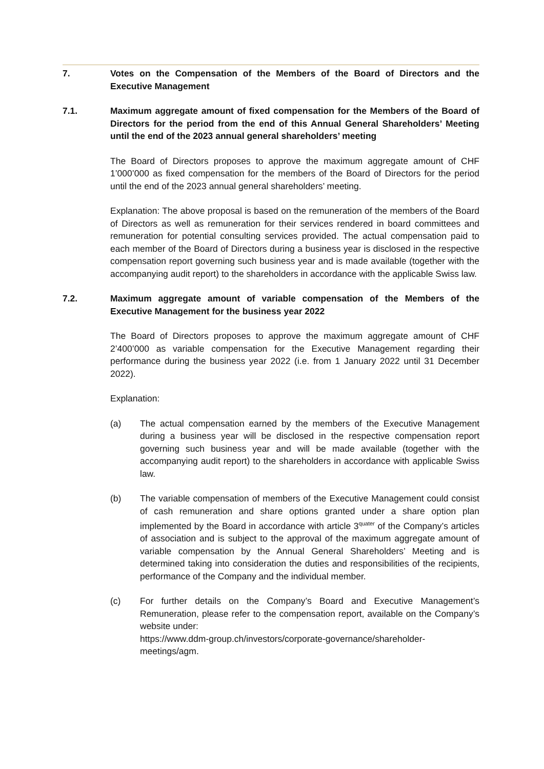7. Votes on the Compensation of the Members of the Board of Directors and the Executive Management
7.1. Maximum aggregate amount of fixed compensation for the Members of the Board of Directors for the period from the end of this Annual General Shareholders’ Meeting until the end of the 2023 annual general shareholders’ meeting
The Board of Directors proposes to approve the maximum aggregate amount of CHF 1’000’000 as fixed compensation for the members of the Board of Directors for the period until the end of the 2023 annual general shareholders’ meeting.
Explanation: The above proposal is based on the remuneration of the members of the Board of Directors as well as remuneration for their services rendered in board committees and remuneration for potential consulting services provided. The actual compensation paid to each member of the Board of Directors during a business year is disclosed in the respective compensation report governing such business year and is made available (together with the accompanying audit report) to the shareholders in accordance with the applicable Swiss law.
7.2. Maximum aggregate amount of variable compensation of the Members of the Executive Management for the business year 2022
The Board of Directors proposes to approve the maximum aggregate amount of CHF 2’400’000 as variable compensation for the Executive Management regarding their performance during the business year 2022 (i.e. from 1 January 2022 until 31 December 2022).
Explanation:
(a) The actual compensation earned by the members of the Executive Management during a business year will be disclosed in the respective compensation report governing such business year and will be made available (together with the accompanying audit report) to the shareholders in accordance with applicable Swiss law.
(b) The variable compensation of members of the Executive Management could consist of cash remuneration and share options granted under a share option plan implemented by the Board in accordance with article 3<sup>quater</sup> of the Company’s articles of association and is subject to the approval of the maximum aggregate amount of variable compensation by the Annual General Shareholders’ Meeting and is determined taking into consideration the duties and responsibilities of the recipients, performance of the Company and the individual member.
(c) For further details on the Company’s Board and Executive Management’s Remuneration, please refer to the compensation report, available on the Company’s website under:
https://www.ddm-group.ch/investors/corporate-governance/shareholder-meetings/agm.